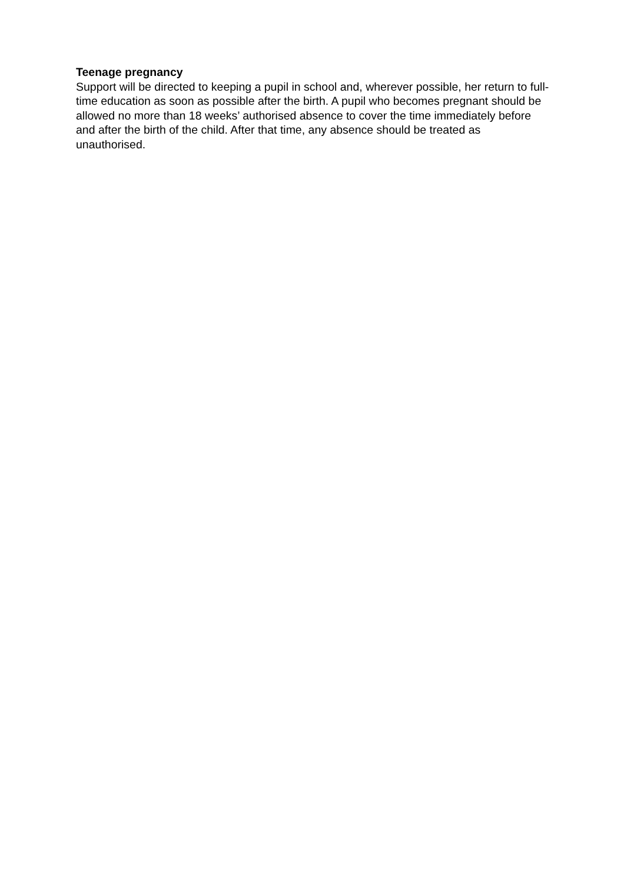Teenage pregnancy
Support will be directed to keeping a pupil in school and, wherever possible, her return to full-time education as soon as possible after the birth. A pupil who becomes pregnant should be allowed no more than 18 weeks’ authorised absence to cover the time immediately before and after the birth of the child. After that time, any absence should be treated as unauthorised.